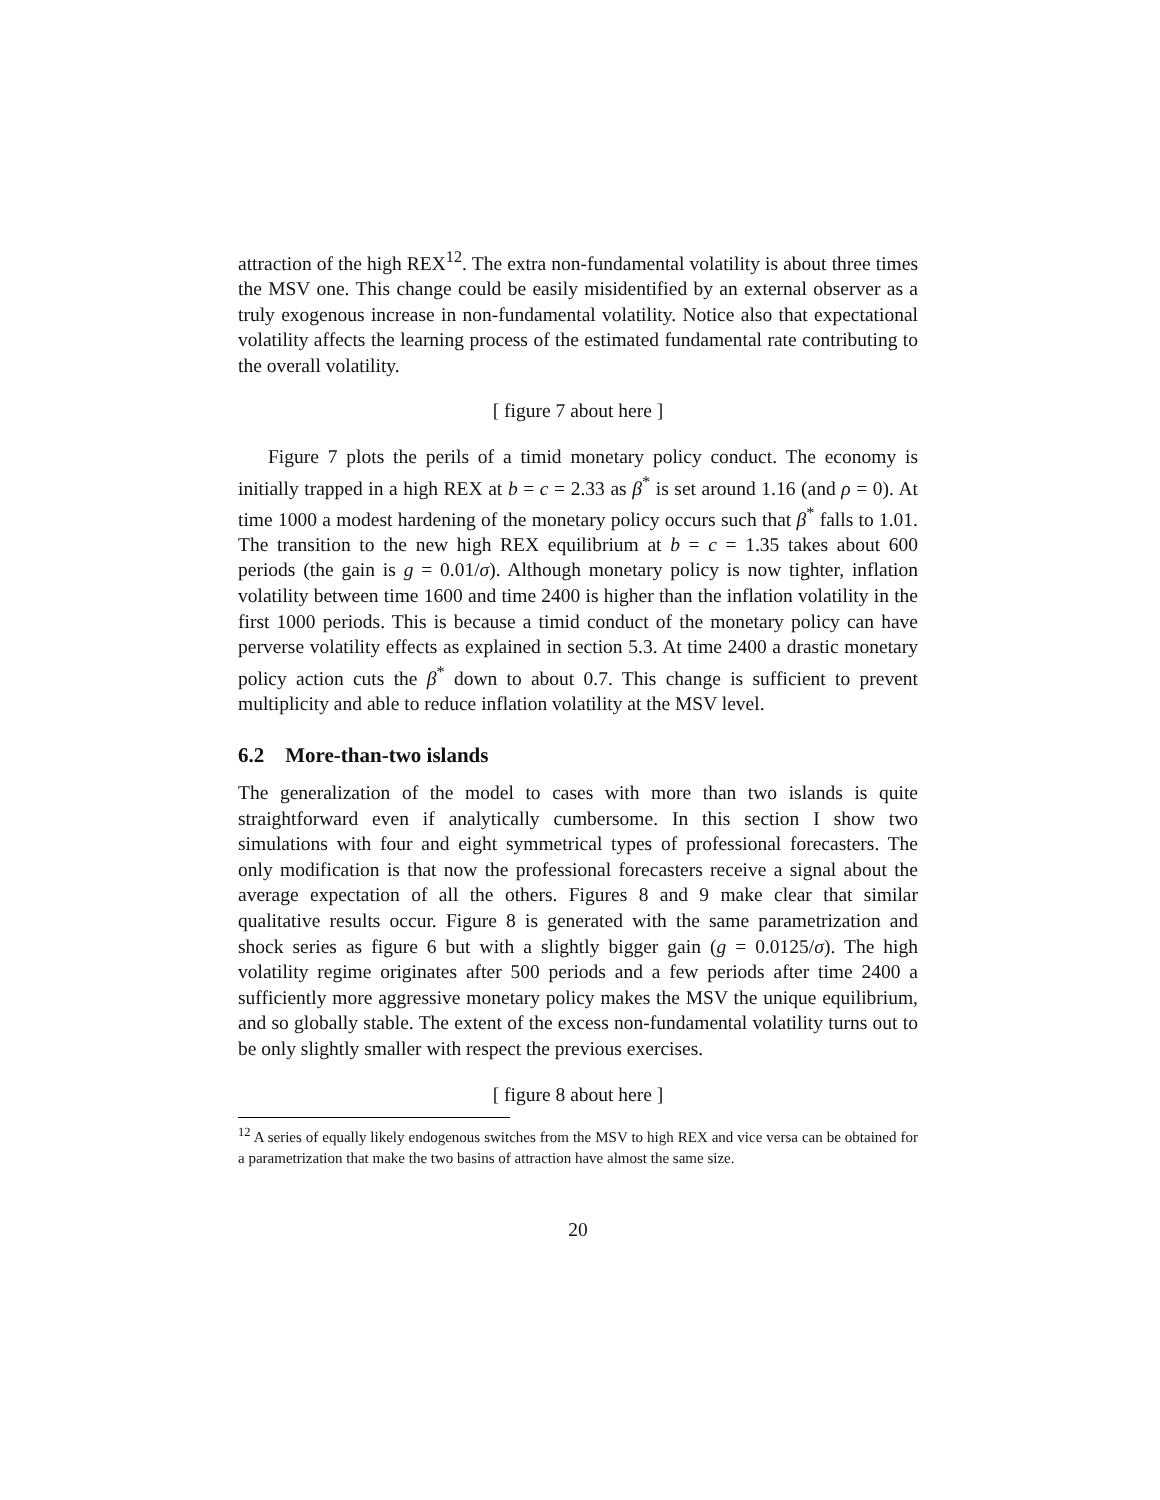attraction of the high REX<sup>12</sup>. The extra non-fundamental volatility is about three times the MSV one. This change could be easily misidentified by an external observer as a truly exogenous increase in non-fundamental volatility. Notice also that expectational volatility affects the learning process of the estimated fundamental rate contributing to the overall volatility.
[ figure 7 about here ]
Figure 7 plots the perils of a timid monetary policy conduct. The economy is initially trapped in a high REX at b = c = 2.33 as β<sup>*</sup> is set around 1.16 (and ρ = 0). At time 1000 a modest hardening of the monetary policy occurs such that β<sup>*</sup> falls to 1.01. The transition to the new high REX equilibrium at b = c = 1.35 takes about 600 periods (the gain is g = 0.01/σ). Although monetary policy is now tighter, inflation volatility between time 1600 and time 2400 is higher than the inflation volatility in the first 1000 periods. This is because a timid conduct of the monetary policy can have perverse volatility effects as explained in section 5.3. At time 2400 a drastic monetary policy action cuts the β<sup>*</sup> down to about 0.7. This change is sufficient to prevent multiplicity and able to reduce inflation volatility at the MSV level.
6.2 More-than-two islands
The generalization of the model to cases with more than two islands is quite straightforward even if analytically cumbersome. In this section I show two simulations with four and eight symmetrical types of professional forecasters. The only modification is that now the professional forecasters receive a signal about the average expectation of all the others. Figures 8 and 9 make clear that similar qualitative results occur. Figure 8 is generated with the same parametrization and shock series as figure 6 but with a slightly bigger gain (g = 0.0125/σ). The high volatility regime originates after 500 periods and a few periods after time 2400 a sufficiently more aggressive monetary policy makes the MSV the unique equilibrium, and so globally stable. The extent of the excess non-fundamental volatility turns out to be only slightly smaller with respect the previous exercises.
[ figure 8 about here ]
<sup>12</sup> A series of equally likely endogenous switches from the MSV to high REX and vice versa can be obtained for a parametrization that make the two basins of attraction have almost the same size.
20